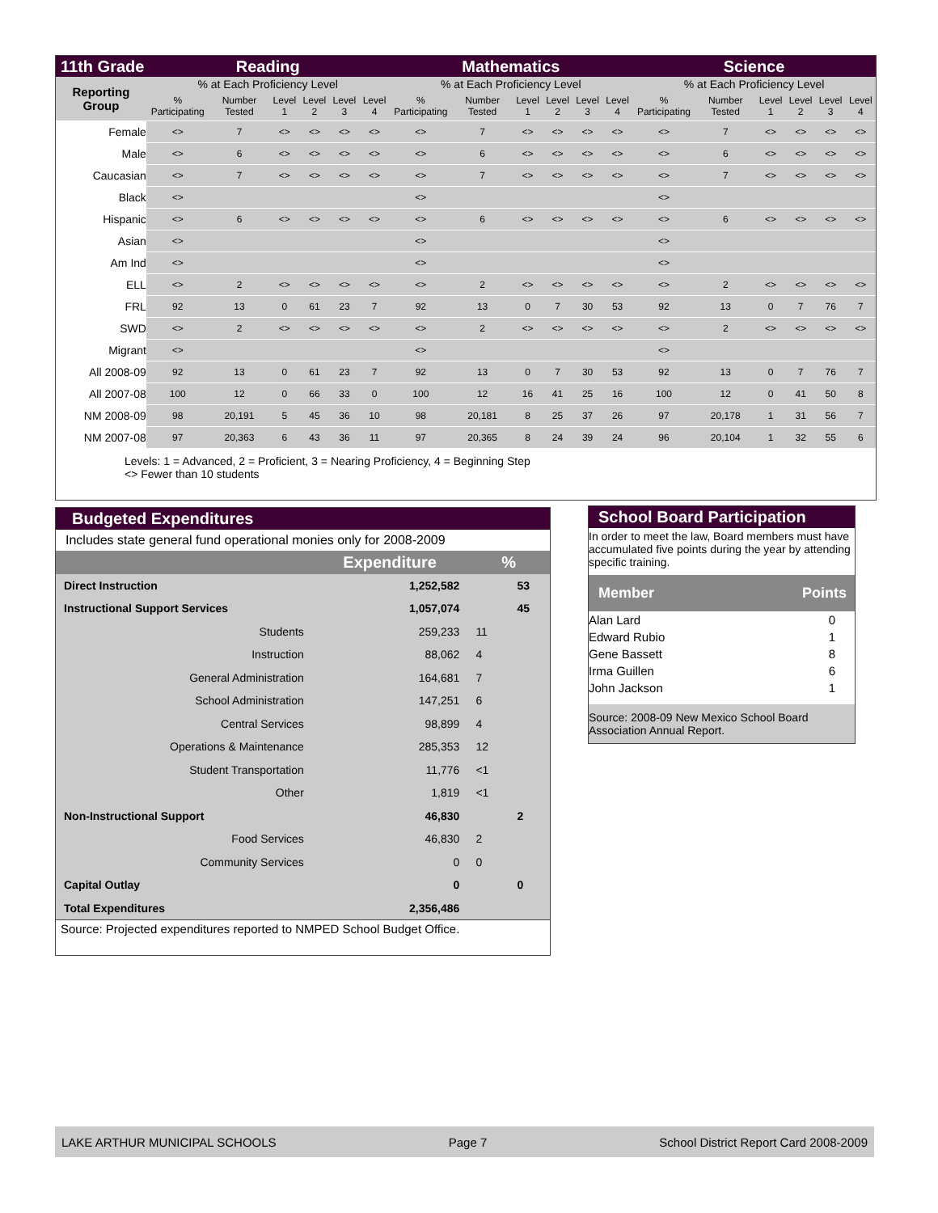| 11th Grade | Reading | | | | | | Mathematics | | | | | | Science | | | | | |
| --- | --- | --- | --- | --- | --- | --- | --- | --- | --- | --- | --- | --- | --- | --- | --- | --- | --- | --- |
| Reporting Group | % at Each Proficiency Level | | | | | | % at Each Proficiency Level | | | | | | % at Each Proficiency Level | | | | | |
| | % Participating | Number Tested | Level 1 | Level 2 | Level 3 | Level 4 | % Participating | Number Tested | Level 1 | Level 2 | Level 3 | Level 4 | % Participating | Number Tested | Level 1 | Level 2 | Level 3 | Level 4 |
| Female | <> | 7 | <> | <> | <> | <> | <> | 7 | <> | <> | <> | <> | <> | 7 | <> | <> | <> | <> |
| Male | <> | 6 | <> | <> | <> | <> | <> | 6 | <> | <> | <> | <> | <> | 6 | <> | <> | <> | <> |
| Caucasian | <> | 7 | <> | <> | <> | <> | <> | 7 | <> | <> | <> | <> | <> | 7 | <> | <> | <> | <> |
| Black | <> | | | | | | <> | | | | | | <> | | | | | |
| Hispanic | <> | 6 | <> | <> | <> | <> | <> | 6 | <> | <> | <> | <> | <> | 6 | <> | <> | <> | <> |
| Asian | <> | | | | | | <> | | | | | | <> | | | | | |
| Am Ind | <> | | | | | | <> | | | | | | <> | | | | | |
| ELL | <> | 2 | <> | <> | <> | <> | <> | 2 | <> | <> | <> | <> | <> | 2 | <> | <> | <> | <> |
| FRL | 92 | 13 | 0 | 61 | 23 | 7 | 92 | 13 | 0 | 7 | 30 | 53 | 92 | 13 | 0 | 7 | 76 | 7 |
| SWD | <> | 2 | <> | <> | <> | <> | <> | 2 | <> | <> | <> | <> | <> | 2 | <> | <> | <> | <> |
| Migrant | <> | | | | | | <> | | | | | | <> | | | | | |
| All 2008-09 | 92 | 13 | 0 | 61 | 23 | 7 | 92 | 13 | 0 | 7 | 30 | 53 | 92 | 13 | 0 | 7 | 76 | 7 |
| All 2007-08 | 100 | 12 | 0 | 66 | 33 | 0 | 100 | 12 | 16 | 41 | 25 | 16 | 100 | 12 | 0 | 41 | 50 | 8 |
| NM 2008-09 | 98 | 20,191 | 5 | 45 | 36 | 10 | 98 | 20,181 | 8 | 25 | 37 | 26 | 97 | 20,178 | 1 | 31 | 56 | 7 |
| NM 2007-08 | 97 | 20,363 | 6 | 43 | 36 | 11 | 97 | 20,365 | 8 | 24 | 39 | 24 | 96 | 20,104 | 1 | 32 | 55 | 6 |
Levels: 1 = Advanced, 2 = Proficient, 3 = Nearing Proficiency, 4 = Beginning Step
<> Fewer than 10 students
Budgeted Expenditures
Includes state general fund operational monies only for 2008-2009
| | Expenditure | % | |
| Direct Instruction | 1,252,582 | | 53 |
| Instructional Support Services | 1,057,074 | | 45 |
| Students | 259,233 | 11 | |
| Instruction | 88,062 | 4 | |
| General Administration | 164,681 | 7 | |
| School Administration | 147,251 | 6 | |
| Central Services | 98,899 | 4 | |
| Operations & Maintenance | 285,353 | 12 | |
| Student Transportation | 11,776 | <1 | |
| Other | 1,819 | <1 | |
| Non-Instructional Support | 46,830 | | 2 |
| Food Services | 46,830 | 2 | |
| Community Services | 0 | 0 | |
| Capital Outlay | 0 | | 0 |
| Total Expenditures | 2,356,486 | | |
Source: Projected expenditures reported to NMPED School Budget Office.
School Board Participation
In order to meet the law, Board members must have accumulated five points during the year by attending specific training.
| Member | Points |
| Alan Lard | 0 |
| Edward Rubio | 1 |
| Gene Bassett | 8 |
| Irma Guillen | 6 |
| John Jackson | 1 |
Source: 2008-09 New Mexico School Board Association Annual Report.
LAKE ARTHUR MUNICIPAL SCHOOLS Page 7 School District Report Card 2008-2009